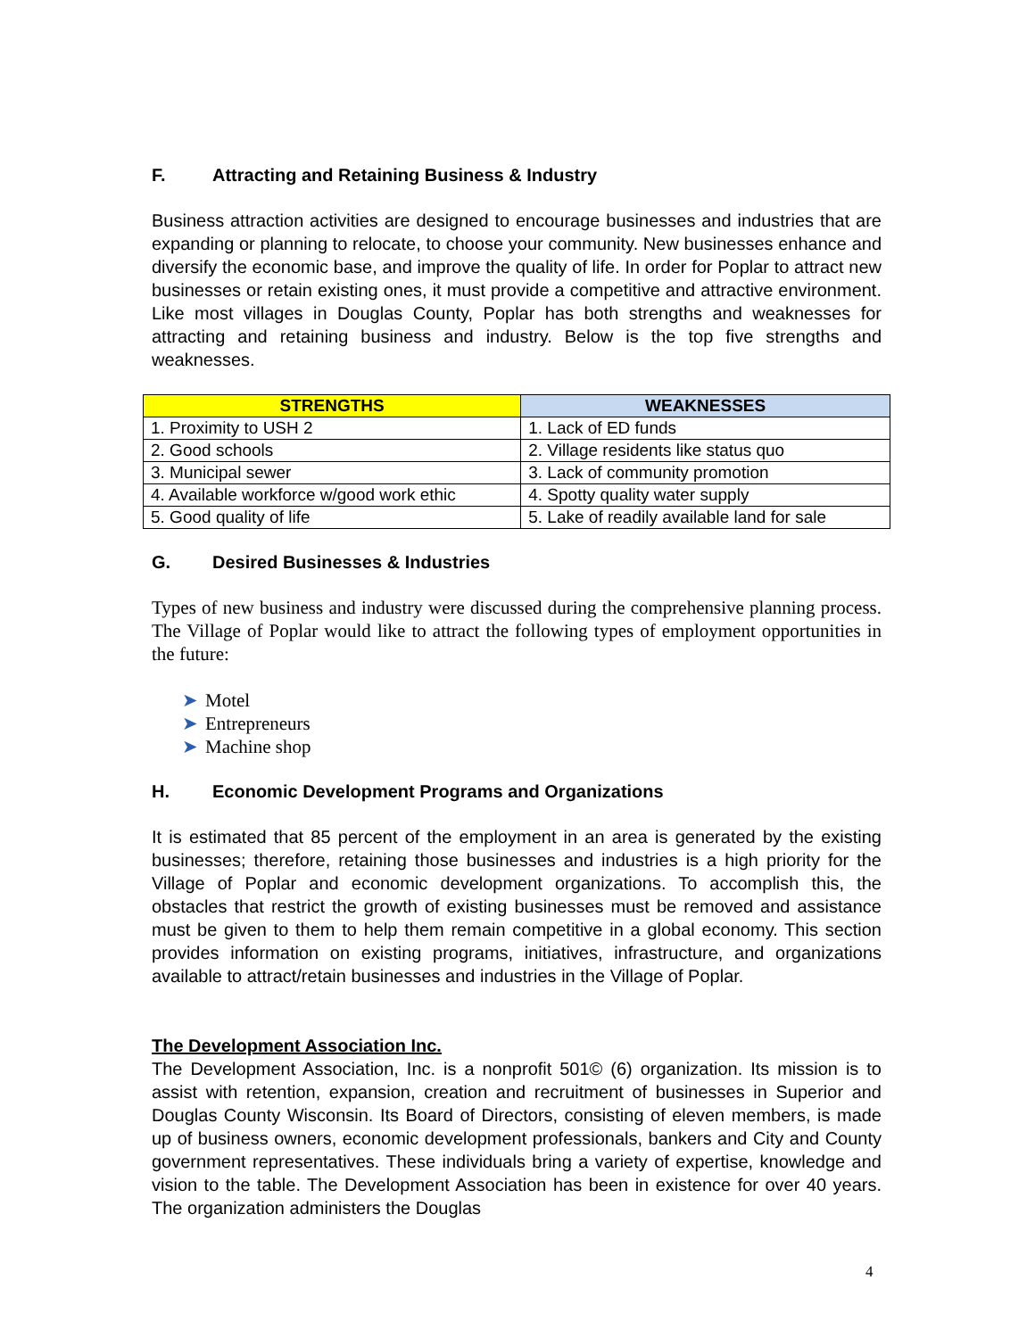F. Attracting and Retaining Business & Industry
Business attraction activities are designed to encourage businesses and industries that are expanding or planning to relocate, to choose your community. New businesses enhance and diversify the economic base, and improve the quality of life. In order for Poplar to attract new businesses or retain existing ones, it must provide a competitive and attractive environment. Like most villages in Douglas County, Poplar has both strengths and weaknesses for attracting and retaining business and industry. Below is the top five strengths and weaknesses.
| STRENGTHS | WEAKNESSES |
| --- | --- |
| 1. Proximity to USH 2 | 1. Lack of ED funds |
| 2. Good schools | 2. Village residents like status quo |
| 3. Municipal sewer | 3. Lack of community promotion |
| 4. Available workforce w/good work ethic | 4. Spotty quality water supply |
| 5. Good quality of life | 5. Lake of readily available land for sale |
G. Desired Businesses & Industries
Types of new business and industry were discussed during the comprehensive planning process. The Village of Poplar would like to attract the following types of employment opportunities in the future:
➤ Motel
➤ Entrepreneurs
➤ Machine shop
H. Economic Development Programs and Organizations
It is estimated that 85 percent of the employment in an area is generated by the existing businesses; therefore, retaining those businesses and industries is a high priority for the Village of Poplar and economic development organizations. To accomplish this, the obstacles that restrict the growth of existing businesses must be removed and assistance must be given to them to help them remain competitive in a global economy. This section provides information on existing programs, initiatives, infrastructure, and organizations available to attract/retain businesses and industries in the Village of Poplar.
The Development Association Inc.
The Development Association, Inc. is a nonprofit 501© (6) organization. Its mission is to assist with retention, expansion, creation and recruitment of businesses in Superior and Douglas County Wisconsin. Its Board of Directors, consisting of eleven members, is made up of business owners, economic development professionals, bankers and City and County government representatives. These individuals bring a variety of expertise, knowledge and vision to the table. The Development Association has been in existence for over 40 years. The organization administers the Douglas
4